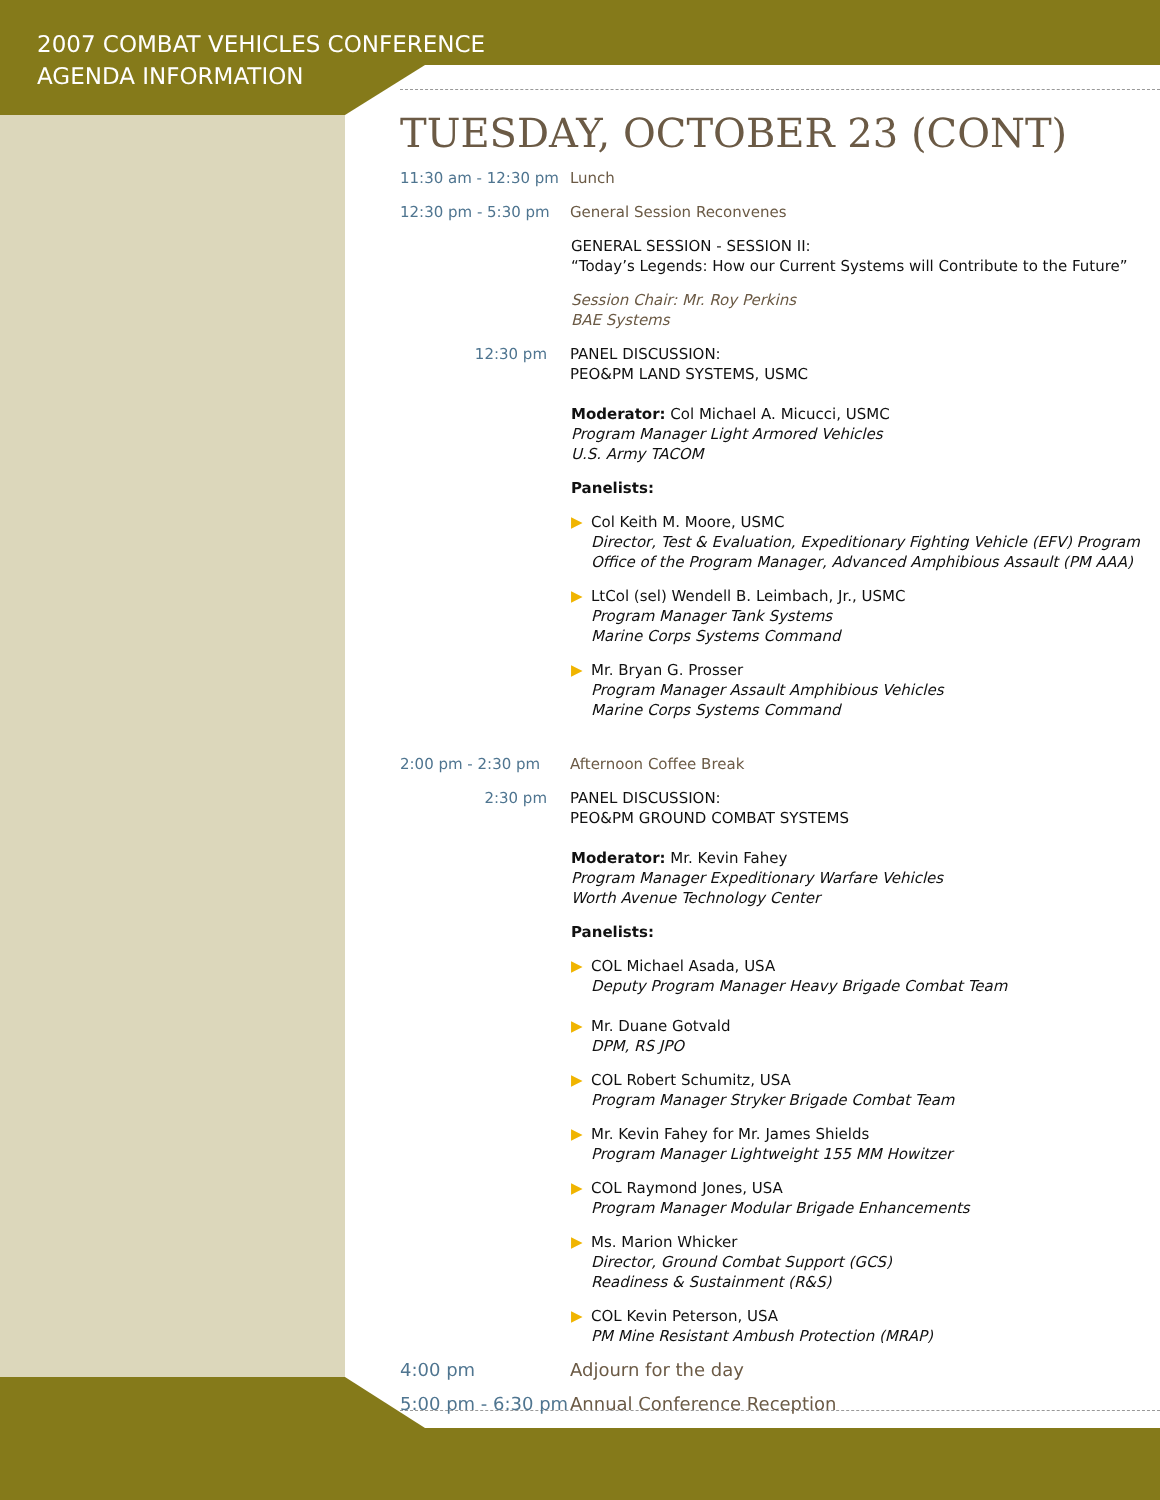2007 COMBAT VEHICLES CONFERENCE
AGENDA INFORMATION
TUESDAY, OCTOBER 23 (CONT)
11:30 am - 12:30 pm
Lunch
12:30 pm - 5:30 pm General Session Reconvenes
GENERAL SESSION - SESSION II:
“Today’s Legends: How our Current Systems will Contribute to the Future”
Session Chair: Mr. Roy Perkins
BAE Systems
12:30 pm PANEL DISCUSSION:
PEO&PM LAND SYSTEMS, USMC
Moderator: Col Michael A. Micucci, USMC
Program Manager Light Armored Vehicles
U.S. Army TACOM
Panelists:
▶ Col Keith M. Moore, USMC
Director, Test & Evaluation, Expeditionary Fighting Vehicle (EFV) Program
Office of the Program Manager, Advanced Amphibious Assault (PM AAA)
▶ LtCol (sel) Wendell B. Leimbach, Jr., USMC
Program Manager Tank Systems
Marine Corps Systems Command
▶ Mr. Bryan G. Prosser
Program Manager Assault Amphibious Vehicles
Marine Corps Systems Command
2:00 pm - 2:30 pm Afternoon Coffee Break
2:30 pm PANEL DISCUSSION:
PEO&PM GROUND COMBAT SYSTEMS
Moderator: Mr. Kevin Fahey
Program Manager Expeditionary Warfare Vehicles
Worth Avenue Technology Center
Panelists:
▶ COL Michael Asada, USA
Deputy Program Manager Heavy Brigade Combat Team
▶ Mr. Duane Gotvald
DPM, RS JPO
▶ COL Robert Schumitz, USA
Program Manager Stryker Brigade Combat Team
▶ Mr. Kevin Fahey for Mr. James Shields
Program Manager Lightweight 155 MM Howitzer
▶ COL Raymond Jones, USA
Program Manager Modular Brigade Enhancements
▶ Ms. Marion Whicker
Director, Ground Combat Support (GCS)
Readiness & Sustainment (R&S)
▶ COL Kevin Peterson, USA
PM Mine Resistant Ambush Protection (MRAP)
4:00 pm Adjourn for the day
5:00 pm - 6:30 pm
Annual Conference Reception